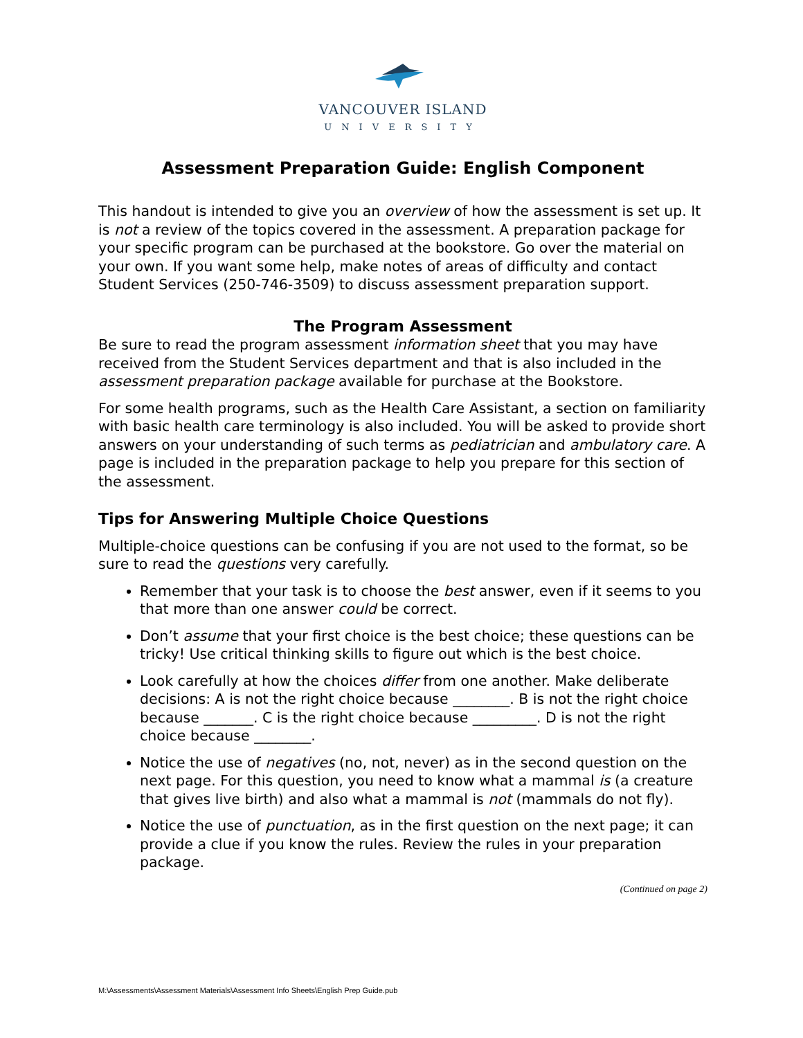VANCOUVER ISLAND
UNIVERSITY
Assessment Preparation Guide: English Component
This handout is intended to give you an overview of how the assessment is set up. It is not a review of the topics covered in the assessment. A preparation package for your specific program can be purchased at the bookstore. Go over the material on your own. If you want some help, make notes of areas of difficulty and contact Student Services (250-746-3509) to discuss assessment preparation support.
The Program Assessment
Be sure to read the program assessment information sheet that you may have received from the Student Services department and that is also included in the assessment preparation package available for purchase at the Bookstore.
For some health programs, such as the Health Care Assistant, a section on familiarity with basic health care terminology is also included. You will be asked to provide short answers on your understanding of such terms as pediatrician and ambulatory care. A page is included in the preparation package to help you prepare for this section of the assessment.
Tips for Answering Multiple Choice Questions
Multiple-choice questions can be confusing if you are not used to the format, so be sure to read the questions very carefully.
Remember that your task is to choose the best answer, even if it seems to you that more than one answer could be correct.
Don’t assume that your first choice is the best choice; these questions can be tricky! Use critical thinking skills to figure out which is the best choice.
Look carefully at how the choices differ from one another. Make deliberate decisions: A is not the right choice because ________. B is not the right choice because _______. C is the right choice because _________. D is not the right choice because ________.
Notice the use of negatives (no, not, never) as in the second question on the next page. For this question, you need to know what a mammal is (a creature that gives live birth) and also what a mammal is not (mammals do not fly).
Notice the use of punctuation, as in the first question on the next page; it can provide a clue if you know the rules. Review the rules in your preparation package.
(Continued on page 2)
M:\Assessments\Assessment Materials\Assessment Info Sheets\English Prep Guide.pub